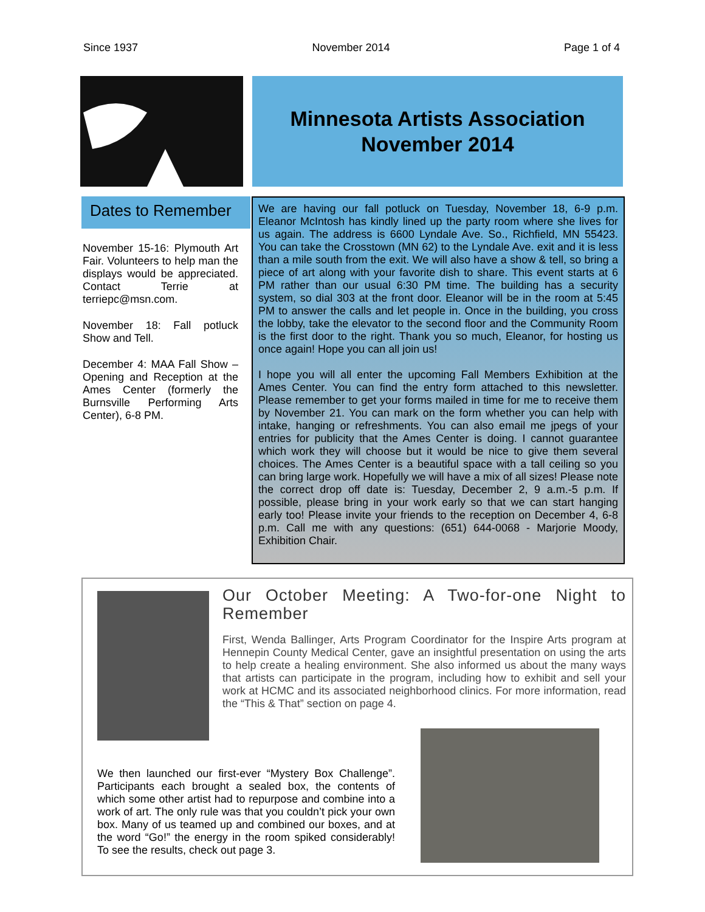Since 1937 November 2014 Page 1 of 4
Minnesota Artists Association
November 2014
Dates to Remember
November 15-16: Plymouth Art Fair. Volunteers to help man the displays would be appreciated. Contact Terrie at terriepc@msn.com.
November 18: Fall potluck Show and Tell.
December 4: MAA Fall Show –Opening and Reception at the Ames Center (formerly the Burnsville Performing Arts Center), 6-8 PM.
We are having our fall potluck on Tuesday, November 18, 6-9 p.m. Eleanor McIntosh has kindly lined up the party room where she lives for us again. The address is 6600 Lyndale Ave. So., Richfield, MN 55423. You can take the Crosstown (MN 62) to the Lyndale Ave. exit and it is less than a mile south from the exit. We will also have a show & tell, so bring a piece of art along with your favorite dish to share. This event starts at 6 PM rather than our usual 6:30 PM time. The building has a security system, so dial 303 at the front door. Eleanor will be in the room at 5:45 PM to answer the calls and let people in. Once in the building, you cross the lobby, take the elevator to the second floor and the Community Room is the first door to the right. Thank you so much, Eleanor, for hosting us once again! Hope you can all join us!
I hope you will all enter the upcoming Fall Members Exhibition at the Ames Center. You can find the entry form attached to this newsletter. Please remember to get your forms mailed in time for me to receive them by November 21. You can mark on the form whether you can help with intake, hanging or refreshments. You can also email me jpegs of your entries for publicity that the Ames Center is doing. I cannot guarantee which work they will choose but it would be nice to give them several choices. The Ames Center is a beautiful space with a tall ceiling so you can bring large work. Hopefully we will have a mix of all sizes! Please note the correct drop off date is: Tuesday, December 2, 9 a.m.-5 p.m. If possible, please bring in your work early so that we can start hanging early too! Please invite your friends to the reception on December 4, 6-8 p.m. Call me with any questions: (651) 644-0068 - Marjorie Moody, Exhibition Chair.
Our October Meeting: A Two-for-one Night to Remember
First, Wenda Ballinger, Arts Program Coordinator for the Inspire Arts program at Hennepin County Medical Center, gave an insightful presentation on using the arts to help create a healing environment. She also informed us about the many ways that artists can participate in the program, including how to exhibit and sell your work at HCMC and its associated neighborhood clinics. For more information, read the “This & That” section on page 4.
We then launched our first-ever “Mystery Box Challenge”. Participants each brought a sealed box, the contents of which some other artist had to repurpose and combine into a work of art. The only rule was that you couldn’t pick your own box. Many of us teamed up and combined our boxes, and at the word “Go!” the energy in the room spiked considerably! To see the results, check out page 3.